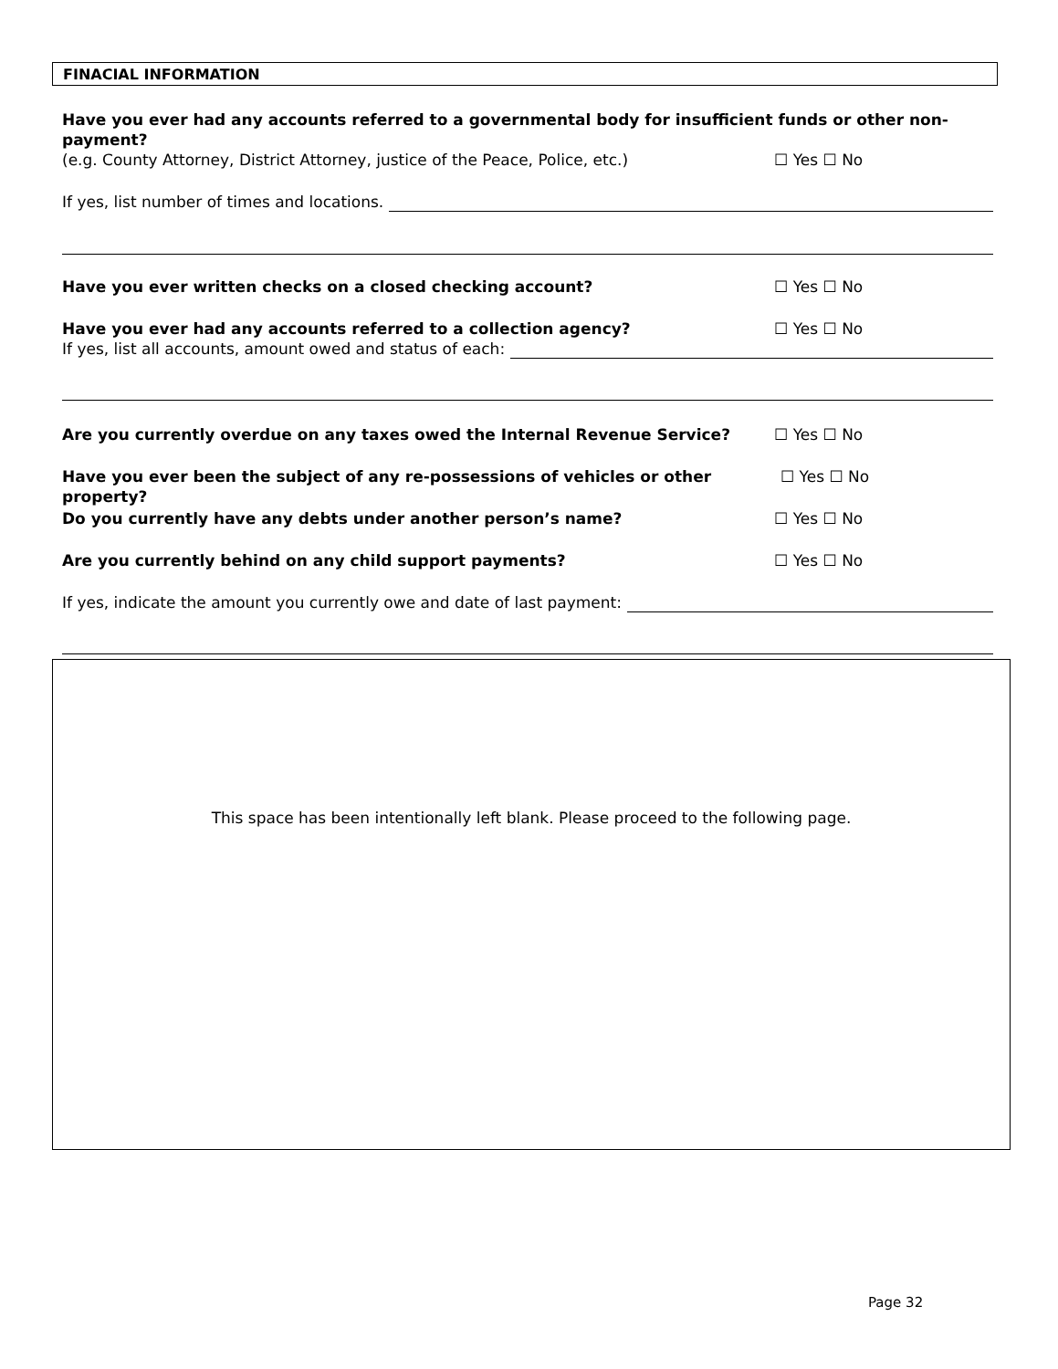FINACIAL INFORMATION
Have you ever had any accounts referred to a governmental body for insufficient funds or other non-payment?
(e.g. County Attorney, District Attorney, justice of the Peace, Police, etc.) ☐ Yes ☐ No
If yes, list number of times and locations.
Have you ever written checks on a closed checking account? ☐ Yes ☐ No
Have you ever had any accounts referred to a collection agency? ☐ Yes ☐ No
If yes, list all accounts, amount owed and status of each:
Are you currently overdue on any taxes owed the Internal Revenue Service? ☐ Yes ☐ No
Have you ever been the subject of any re-possessions of vehicles or other property? ☐ Yes ☐ No
Do you currently have any debts under another person’s name? ☐ Yes ☐ No
Are you currently behind on any child support payments? ☐ Yes ☐ No
If yes, indicate the amount you currently owe and date of last payment:
This space has been intentionally left blank. Please proceed to the following page.
Page 32